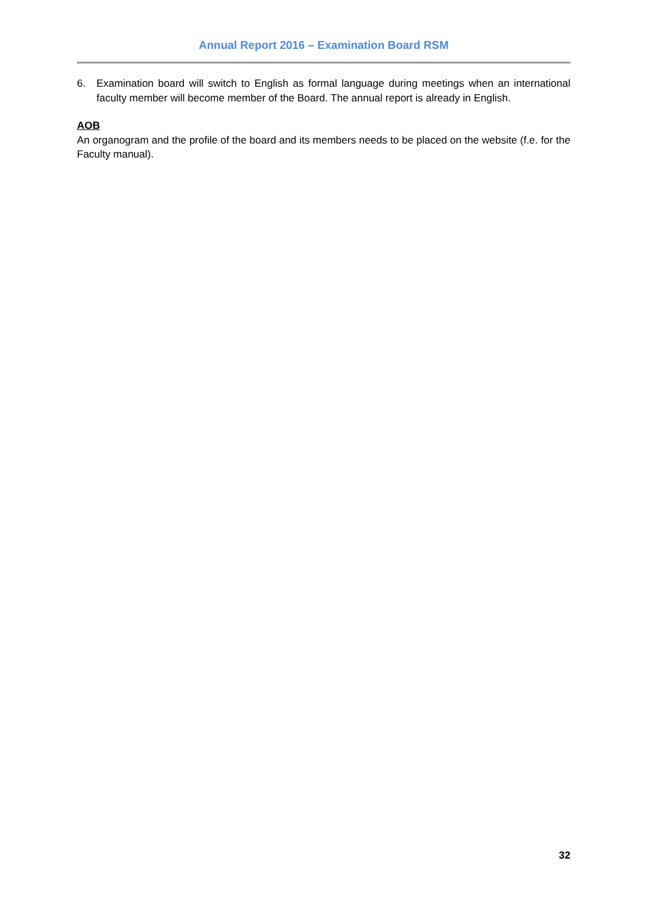Annual Report 2016 – Examination Board RSM
6. Examination board will switch to English as formal language during meetings when an international faculty member will become member of the Board. The annual report is already in English.
AOB
An organogram and the profile of the board and its members needs to be placed on the website (f.e. for the Faculty manual).
32